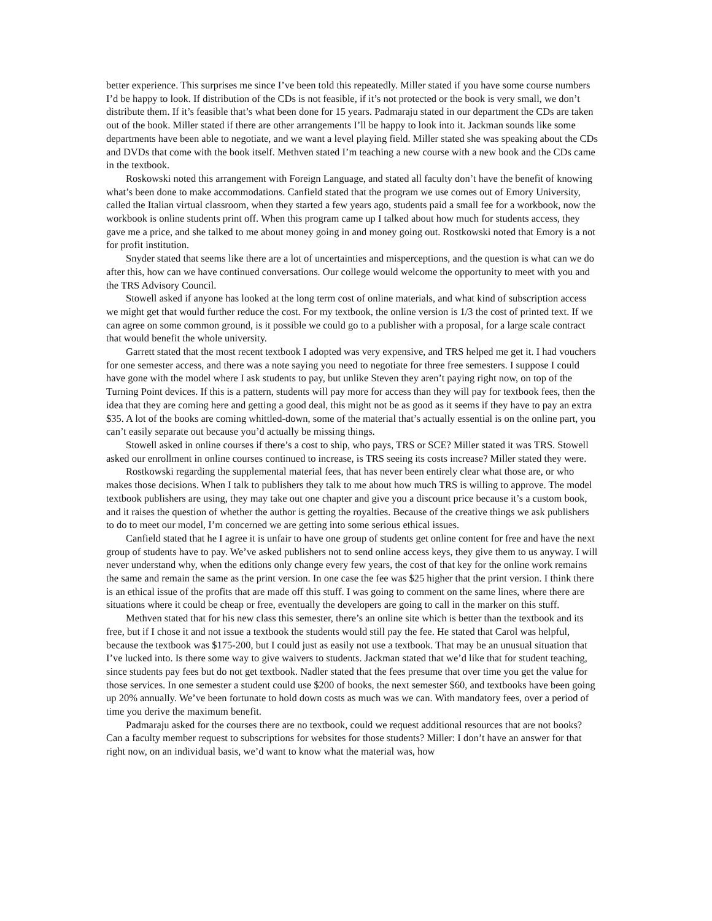better experience. This surprises me since I’ve been told this repeatedly. Miller stated if you have some course numbers I’d be happy to look. If distribution of the CDs is not feasible, if it’s not protected or the book is very small, we don’t distribute them. If it’s feasible that’s what been done for 15 years. Padmaraju stated in our department the CDs are taken out of the book. Miller stated if there are other arrangements I’ll be happy to look into it. Jackman sounds like some departments have been able to negotiate, and we want a level playing field. Miller stated she was speaking about the CDs and DVDs that come with the book itself. Methven stated I’m teaching a new course with a new book and the CDs came in the textbook.
Roskowski noted this arrangement with Foreign Language, and stated all faculty don’t have the benefit of knowing what’s been done to make accommodations. Canfield stated that the program we use comes out of Emory University, called the Italian virtual classroom, when they started a few years ago, students paid a small fee for a workbook, now the workbook is online students print off. When this program came up I talked about how much for students access, they gave me a price, and she talked to me about money going in and money going out. Rostkowski noted that Emory is a not for profit institution.
Snyder stated that seems like there are a lot of uncertainties and misperceptions, and the question is what can we do after this, how can we have continued conversations. Our college would welcome the opportunity to meet with you and the TRS Advisory Council.
Stowell asked if anyone has looked at the long term cost of online materials, and what kind of subscription access we might get that would further reduce the cost. For my textbook, the online version is 1/3 the cost of printed text. If we can agree on some common ground, is it possible we could go to a publisher with a proposal, for a large scale contract that would benefit the whole university.
Garrett stated that the most recent textbook I adopted was very expensive, and TRS helped me get it. I had vouchers for one semester access, and there was a note saying you need to negotiate for three free semesters. I suppose I could have gone with the model where I ask students to pay, but unlike Steven they aren’t paying right now, on top of the Turning Point devices. If this is a pattern, students will pay more for access than they will pay for textbook fees, then the idea that they are coming here and getting a good deal, this might not be as good as it seems if they have to pay an extra $35. A lot of the books are coming whittled-down, some of the material that’s actually essential is on the online part, you can’t easily separate out because you’d actually be missing things.
Stowell asked in online courses if there’s a cost to ship, who pays, TRS or SCE? Miller stated it was TRS. Stowell asked our enrollment in online courses continued to increase, is TRS seeing its costs increase? Miller stated they were.
Rostkowski regarding the supplemental material fees, that has never been entirely clear what those are, or who makes those decisions. When I talk to publishers they talk to me about how much TRS is willing to approve. The model textbook publishers are using, they may take out one chapter and give you a discount price because it’s a custom book, and it raises the question of whether the author is getting the royalties. Because of the creative things we ask publishers to do to meet our model, I’m concerned we are getting into some serious ethical issues.
Canfield stated that he I agree it is unfair to have one group of students get online content for free and have the next group of students have to pay. We’ve asked publishers not to send online access keys, they give them to us anyway. I will never understand why, when the editions only change every few years, the cost of that key for the online work remains the same and remain the same as the print version. In one case the fee was $25 higher that the print version. I think there is an ethical issue of the profits that are made off this stuff. I was going to comment on the same lines, where there are situations where it could be cheap or free, eventually the developers are going to call in the marker on this stuff.
Methven stated that for his new class this semester, there’s an online site which is better than the textbook and its free, but if I chose it and not issue a textbook the students would still pay the fee. He stated that Carol was helpful, because the textbook was $175-200, but I could just as easily not use a textbook. That may be an unusual situation that I’ve lucked into. Is there some way to give waivers to students. Jackman stated that we’d like that for student teaching, since students pay fees but do not get textbook. Nadler stated that the fees presume that over time you get the value for those services. In one semester a student could use $200 of books, the next semester $60, and textbooks have been going up 20% annually. We’ve been fortunate to hold down costs as much was we can. With mandatory fees, over a period of time you derive the maximum benefit.
Padmaraju asked for the courses there are no textbook, could we request additional resources that are not books? Can a faculty member request to subscriptions for websites for those students? Miller: I don’t have an answer for that right now, on an individual basis, we’d want to know what the material was, how